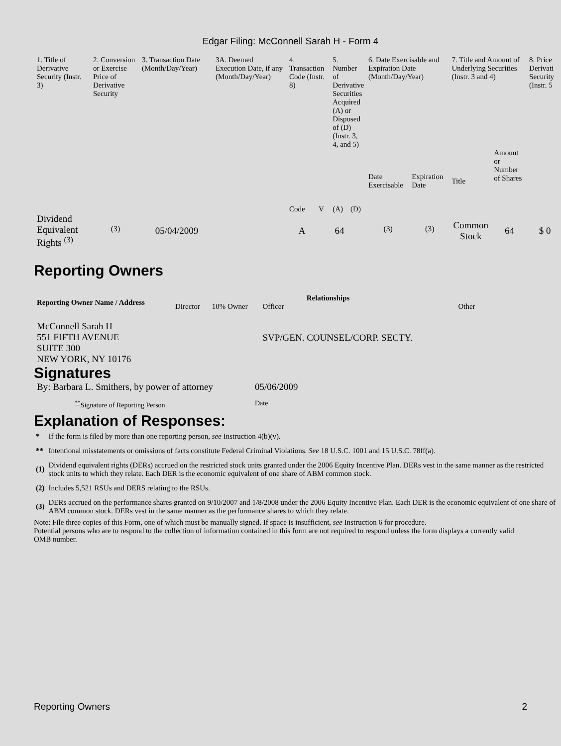Edgar Filing: McConnell Sarah H - Form 4
| 1. Title of Derivative Security (Instr. 3) | 2. Conversion or Exercise Price of Derivative Security | 3. Transaction Date (Month/Day/Year) | 3A. Deemed Execution Date, if any (Month/Day/Year) | 4. Transaction Code (Instr. 8) | | 5. Number of Derivative Securities Acquired (A) or Disposed of (D) (Instr. 3, 4, and 5) | | 6. Date Exercisable and Expiration Date (Month/Day/Year) | | 7. Title and Amount of Underlying Securities (Instr. 3 and 4) | | 8. Price Derivati Security (Instr. 5 |
| --- | --- | --- | --- | --- | --- | --- | --- | --- | --- | --- | --- | --- |
| | | | | Code | V | (A) | (D) | Date Exercisable | Expiration Date | Title | Amount or Number of Shares | |
| Dividend Equivalent Rights <sup>(3)</sup> | <sup>(3)</sup> | 05/04/2009 | | A | | 64 | | <sup>(3)</sup> | <sup>(3)</sup> | Common Stock | 64 | $ 0 |
Reporting Owners
| Reporting Owner Name / Address | Relationships | | | |
| --- | --- | --- | --- | --- |
| | Director | 10% Owner | Officer | Other |
| McConnell Sarah H 551 FIFTH AVENUE SUITE 300 NEW YORK, NY 10176 | | | SVP/GEN. COUNSEL/CORP. SECTY. | |
Signatures
| By: Barbara L. Smithers, by power of attorney | 05/06/2009 |
| <sup>**</sup> Signature of Reporting Person | Date |
Explanation of Responses:
| * | If the form is filed by more than one reporting person, see Instruction 4(b)(v). |
| ** | Intentional misstatements or omissions of facts constitute Federal Criminal Violations. See 18 U.S.C. 1001 and 15 U.S.C. 78ff(a). |
| (1) | Dividend equivalent rights (DERs) accrued on the restricted stock units granted under the 2006 Equity Incentive Plan. DERs vest in the same manner as the restricted stock units to which they relate. Each DER is the economic equivalent of one share of ABM common stock. |
| (2) | Includes 5,521 RSUs and DERS relating to the RSUs. |
| (3) | DERs accrued on the performance shares granted on 9/10/2007 and 1/8/2008 under the 2006 Equity Incentive Plan. Each DER is the economic equivalent of one share of ABM common stock. DERs vest in the same manner as the performance shares to which they relate. |
Note: File three copies of this Form, one of which must be manually signed. If space is insufficient, see Instruction 6 for procedure.
Potential persons who are to respond to the collection of information contained in this form are not required to respond unless the form displays a currently valid OMB number.
Reporting Owners 2